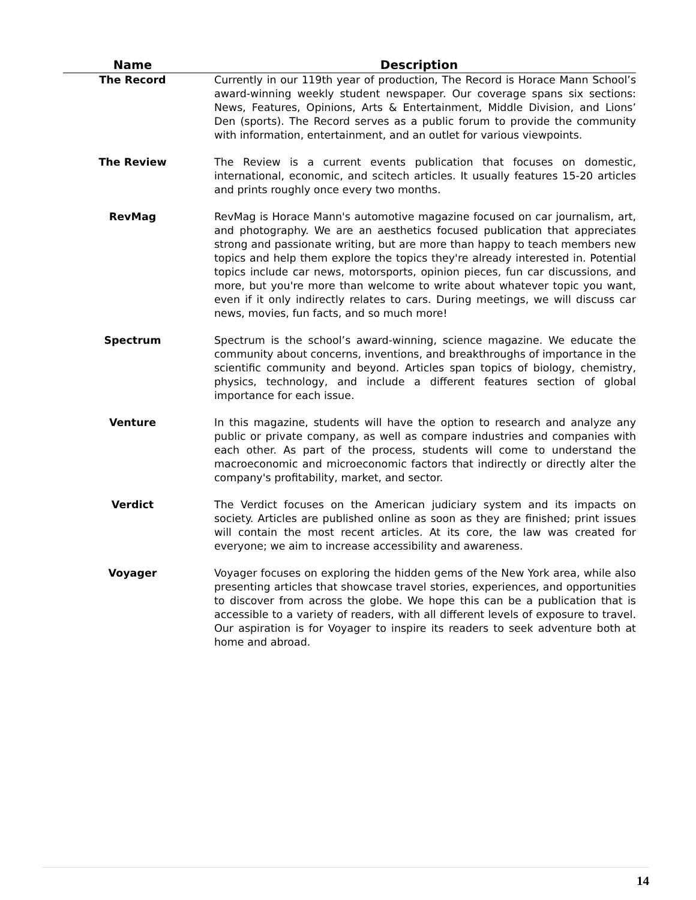| Name | Description |
| --- | --- |
| The Record | Currently in our 119th year of production, The Record is Horace Mann School’s award-winning weekly student newspaper. Our coverage spans six sections: News, Features, Opinions, Arts & Entertainment, Middle Division, and Lions’ Den (sports). The Record serves as a public forum to provide the community with information, entertainment, and an outlet for various viewpoints. |
| The Review | The Review is a current events publication that focuses on domestic, international, economic, and scitech articles. It usually features 15-20 articles and prints roughly once every two months. |
| RevMag | RevMag is Horace Mann's automotive magazine focused on car journalism, art, and photography. We are an aesthetics focused publication that appreciates strong and passionate writing, but are more than happy to teach members new topics and help them explore the topics they're already interested in. Potential topics include car news, motorsports, opinion pieces, fun car discussions, and more, but you're more than welcome to write about whatever topic you want, even if it only indirectly relates to cars. During meetings, we will discuss car news, movies, fun facts, and so much more! |
| Spectrum | Spectrum is the school’s award-winning, science magazine. We educate the community about concerns, inventions, and breakthroughs of importance in the scientific community and beyond. Articles span topics of biology, chemistry, physics, technology, and include a different features section of global importance for each issue. |
| Venture | In this magazine, students will have the option to research and analyze any public or private company, as well as compare industries and companies with each other. As part of the process, students will come to understand the macroeconomic and microeconomic factors that indirectly or directly alter the company's profitability, market, and sector. |
| Verdict | The Verdict focuses on the American judiciary system and its impacts on society. Articles are published online as soon as they are finished; print issues will contain the most recent articles. At its core, the law was created for everyone; we aim to increase accessibility and awareness. |
| Voyager | Voyager focuses on exploring the hidden gems of the New York area, while also presenting articles that showcase travel stories, experiences, and opportunities to discover from across the globe. We hope this can be a publication that is accessible to a variety of readers, with all different levels of exposure to travel. Our aspiration is for Voyager to inspire its readers to seek adventure both at home and abroad. |
14